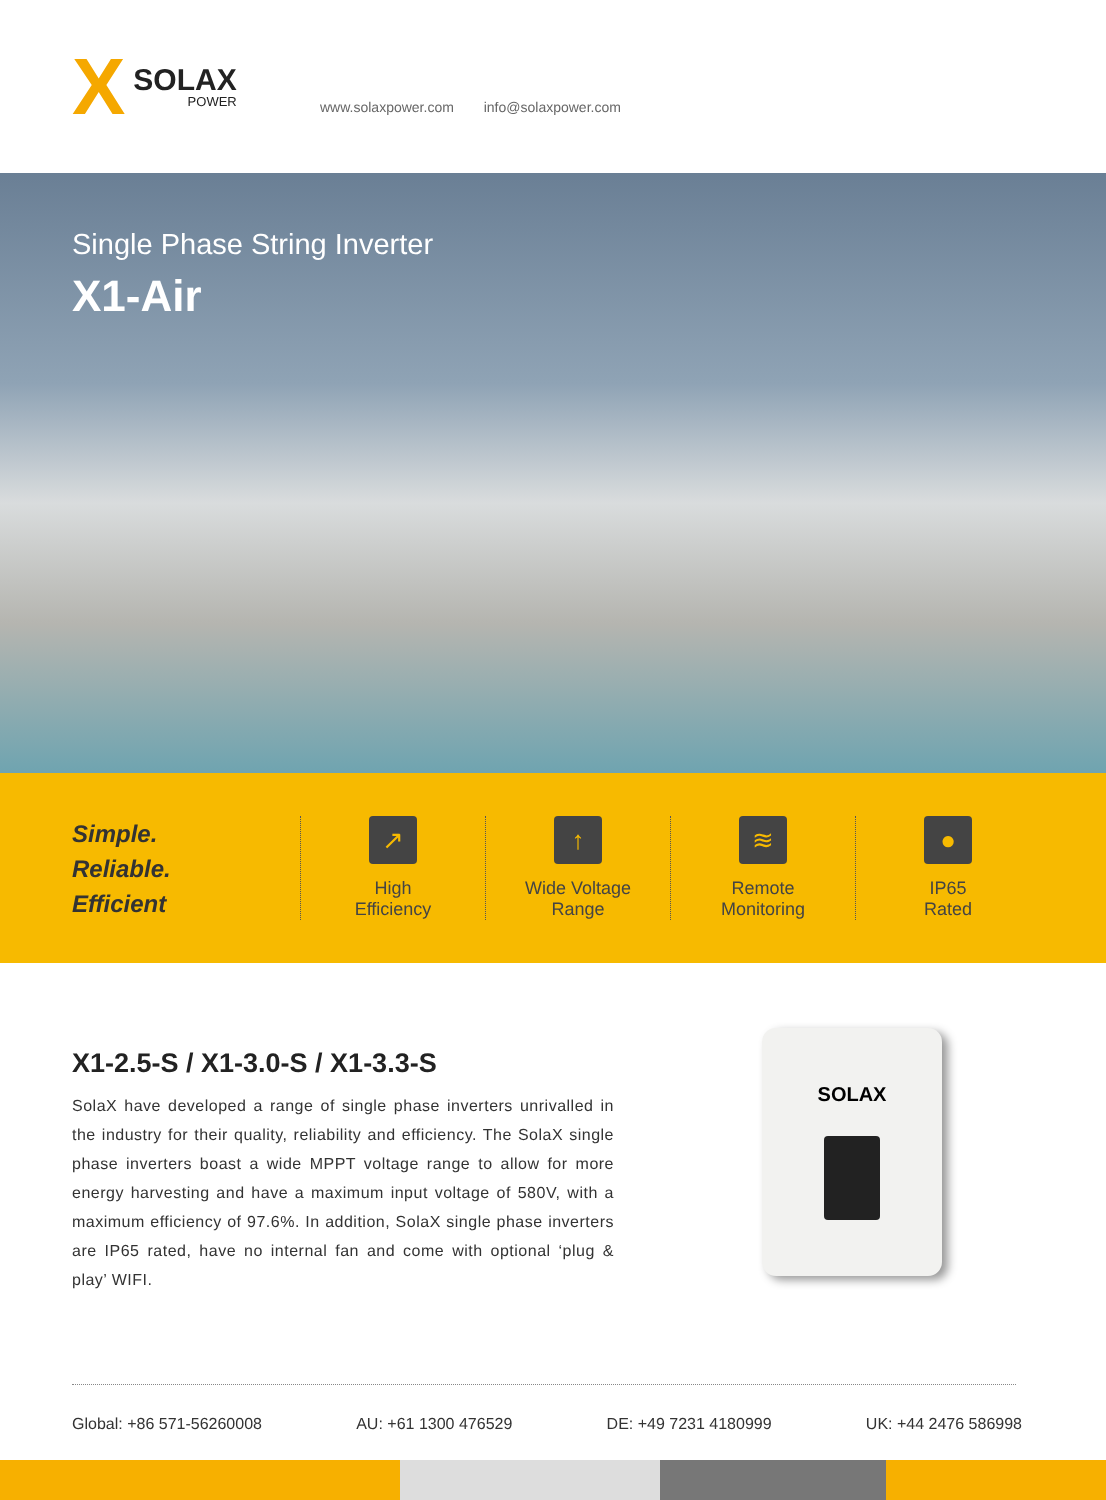X SOLAX
POWER
www.solaxpower.com info@solaxpower.com
Single Phase String Inverter
X1-Air
Simple.
Reliable.
Efficient
↗
High
Efficiency
↑
Wide Voltage
Range
≋
Remote
Monitoring
●
IP65
Rated
X1-2.5-S / X1-3.0-S / X1-3.3-S
SolaX have developed a range of single phase inverters unrivalled in the industry for their quality, reliability and efficiency. The SolaX single phase inverters boast a wide MPPT voltage range to allow for more energy harvesting and have a maximum input voltage of 580V, with a maximum efficiency of 97.6%. In addition, SolaX single phase inverters are IP65 rated, have no internal fan and come with optional ‘plug & play’ WIFI.
SOLAX
Global: +86 571-56260008 AU: +61 1300 476529 DE: +49 7231 4180999 UK: +44 2476 586998